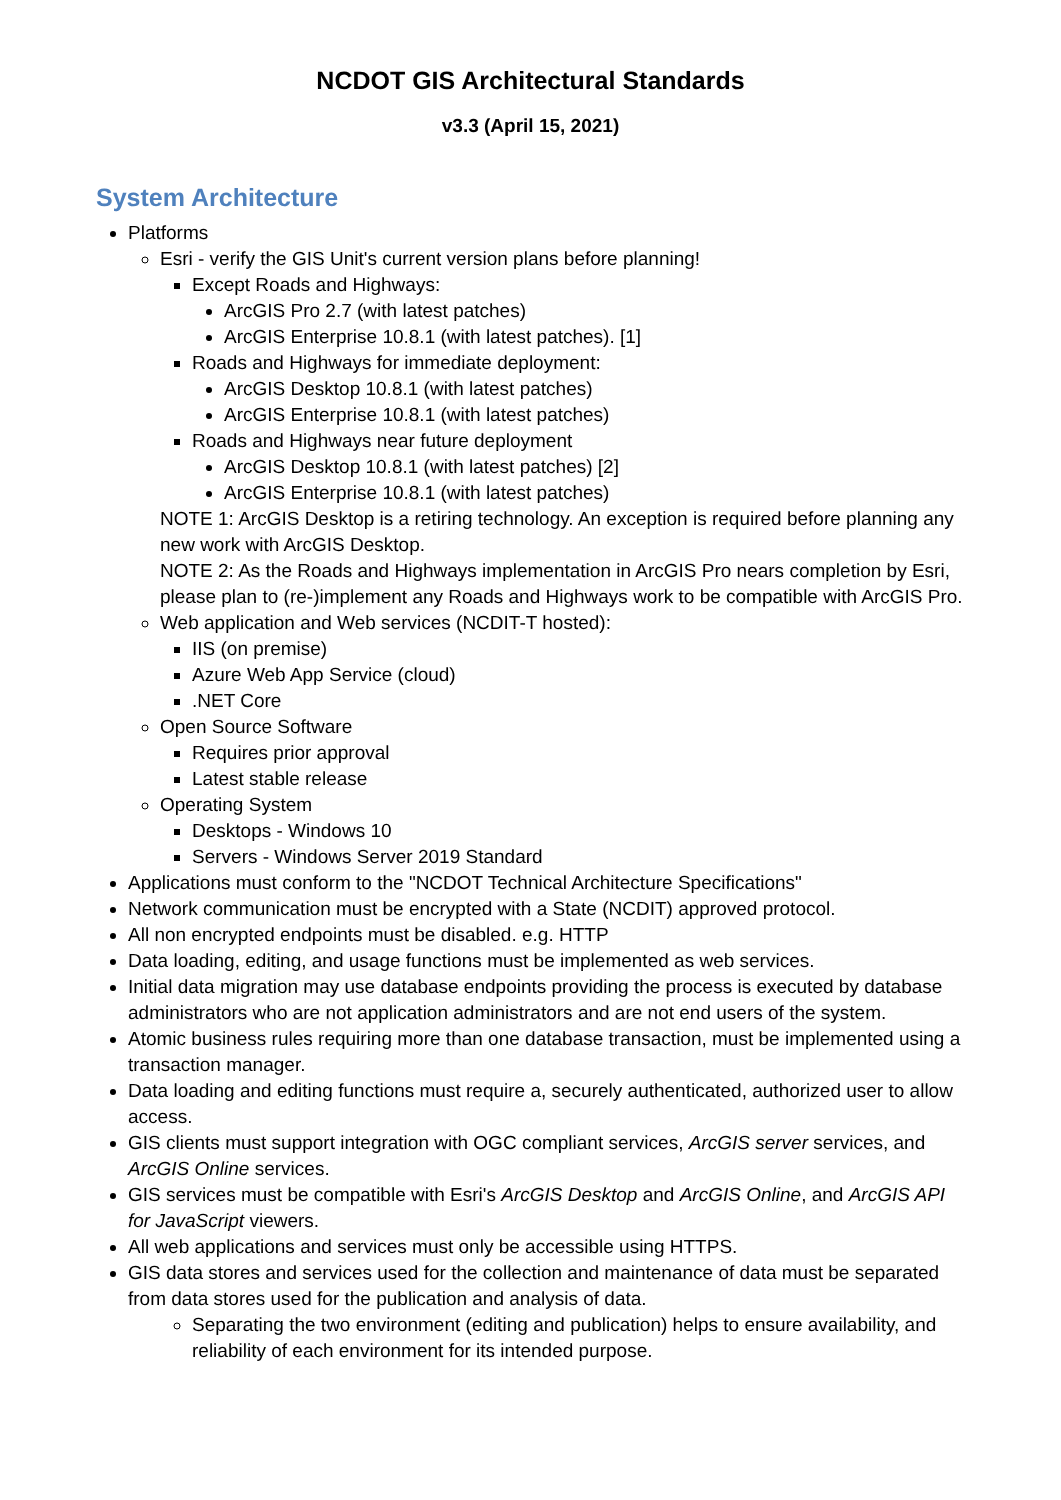NCDOT GIS Architectural Standards
v3.3 (April 15, 2021)
System Architecture
Platforms
Esri - verify the GIS Unit's current version plans before planning!
Except Roads and Highways:
ArcGIS Pro 2.7 (with latest patches)
ArcGIS Enterprise 10.8.1 (with latest patches). [1]
Roads and Highways for immediate deployment:
ArcGIS Desktop 10.8.1 (with latest patches)
ArcGIS Enterprise 10.8.1 (with latest patches)
Roads and Highways near future deployment
ArcGIS Desktop 10.8.1 (with latest patches) [2]
ArcGIS Enterprise 10.8.1 (with latest patches)
NOTE 1: ArcGIS Desktop is a retiring technology. An exception is required before planning any new work with ArcGIS Desktop.
NOTE 2: As the Roads and Highways implementation in ArcGIS Pro nears completion by Esri, please plan to (re-)implement any Roads and Highways work to be compatible with ArcGIS Pro.
Web application and Web services (NCDIT-T hosted):
IIS (on premise)
Azure Web App Service (cloud)
.NET Core
Open Source Software
Requires prior approval
Latest stable release
Operating System
Desktops - Windows 10
Servers - Windows Server 2019 Standard
Applications must conform to the "NCDOT Technical Architecture Specifications"
Network communication must be encrypted with a State (NCDIT) approved protocol.
All non encrypted endpoints must be disabled. e.g. HTTP
Data loading, editing, and usage functions must be implemented as web services.
Initial data migration may use database endpoints providing the process is executed by database administrators who are not application administrators and are not end users of the system.
Atomic business rules requiring more than one database transaction, must be implemented using a transaction manager.
Data loading and editing functions must require a, securely authenticated, authorized user to allow access.
GIS clients must support integration with OGC compliant services, ArcGIS server services, and ArcGIS Online services.
GIS services must be compatible with Esri's ArcGIS Desktop and ArcGIS Online, and ArcGIS API for JavaScript viewers.
All web applications and services must only be accessible using HTTPS.
GIS data stores and services used for the collection and maintenance of data must be separated from data stores used for the publication and analysis of data.
Separating the two environment (editing and publication) helps to ensure availability, and reliability of each environment for its intended purpose.